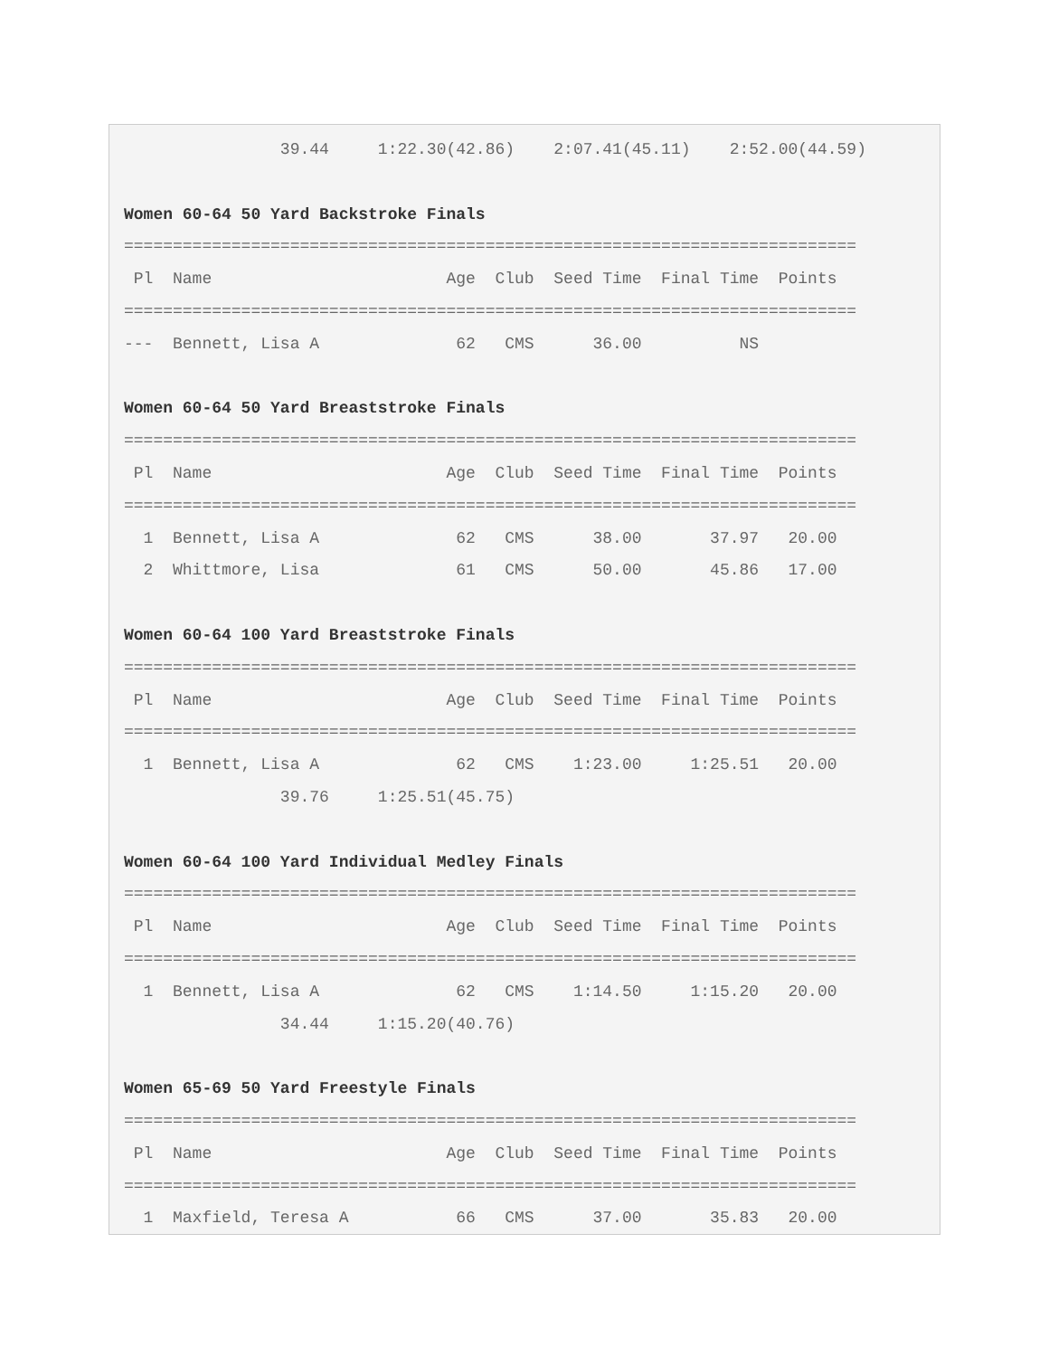39.44     1:22.30(42.86)    2:07.41(45.11)    2:52.00(44.59)

Women 60-64 50 Yard Backstroke Finals
===========================================================================
 Pl  Name                        Age  Club  Seed Time  Final Time  Points
===========================================================================
---  Bennett, Lisa A              62   CMS      36.00          NS

Women 60-64 50 Yard Breaststroke Finals
===========================================================================
 Pl  Name                        Age  Club  Seed Time  Final Time  Points
===========================================================================
  1  Bennett, Lisa A              62   CMS      38.00       37.97   20.00
  2  Whittmore, Lisa              61   CMS      50.00       45.86   17.00

Women 60-64 100 Yard Breaststroke Finals
===========================================================================
 Pl  Name                        Age  Club  Seed Time  Final Time  Points
===========================================================================
  1  Bennett, Lisa A              62   CMS    1:23.00     1:25.51   20.00
                39.76     1:25.51(45.75)

Women 60-64 100 Yard Individual Medley Finals
===========================================================================
 Pl  Name                        Age  Club  Seed Time  Final Time  Points
===========================================================================
  1  Bennett, Lisa A              62   CMS    1:14.50     1:15.20   20.00
                34.44     1:15.20(40.76)

Women 65-69 50 Yard Freestyle Finals
===========================================================================
 Pl  Name                        Age  Club  Seed Time  Final Time  Points
===========================================================================
  1  Maxfield, Teresa A           66   CMS      37.00       35.83   20.00